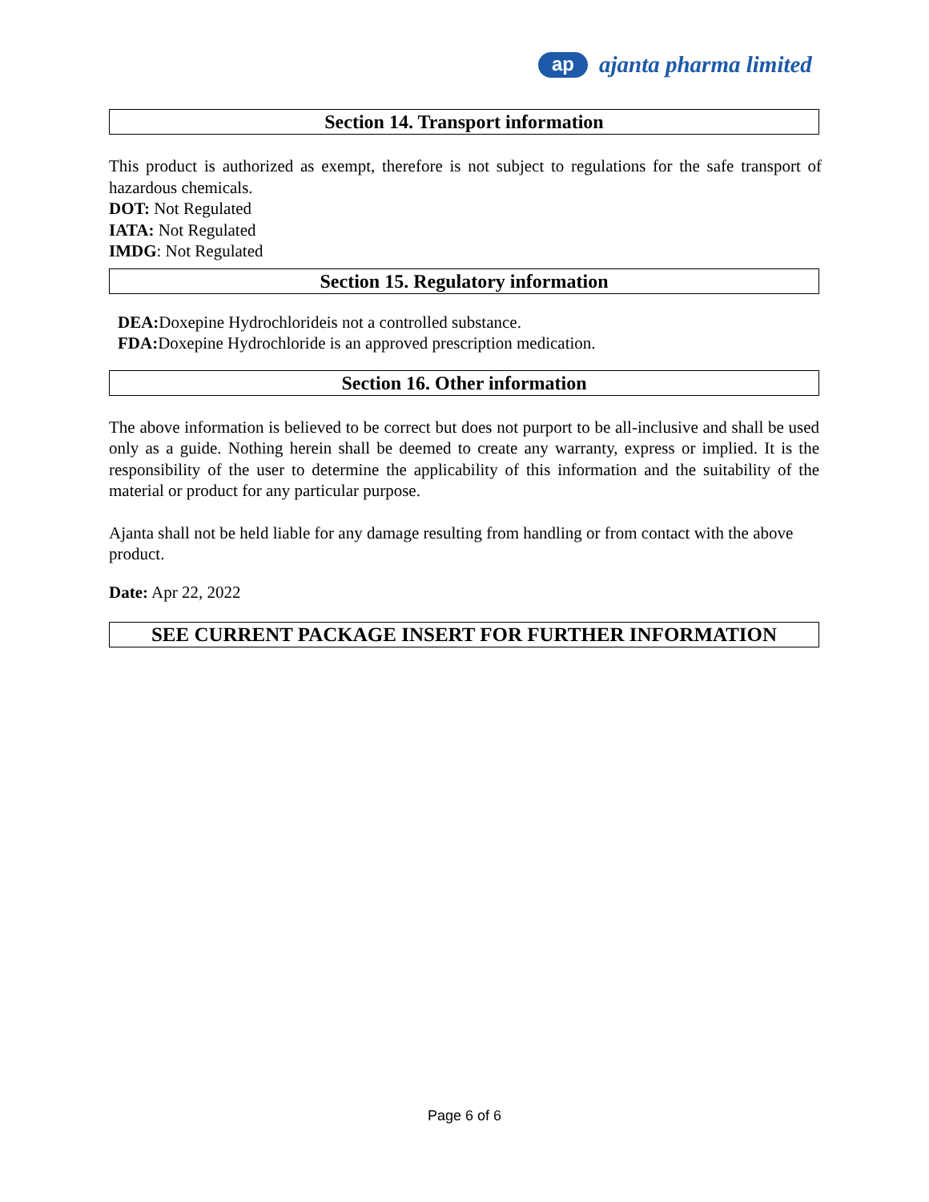ap
ajanta pharma limited
Section 14. Transport information
This product is authorized as exempt, therefore is not subject to regulations for the safe transport of hazardous chemicals.
DOT: Not Regulated
IATA: Not Regulated
IMDG: Not Regulated
Section 15. Regulatory information
DEA: Doxepine Hydrochlorideis not a controlled substance.
FDA: Doxepine Hydrochloride is an approved prescription medication.
Section 16. Other information
The above information is believed to be correct but does not purport to be all-inclusive and shall be used only as a guide. Nothing herein shall be deemed to create any warranty, express or implied. It is the responsibility of the user to determine the applicability of this information and the suitability of the material or product for any particular purpose.
Ajanta shall not be held liable for any damage resulting from handling or from contact with the above product.
Date: Apr 22, 2022
SEE CURRENT PACKAGE INSERT FOR FURTHER INFORMATION
Page 6 of 6